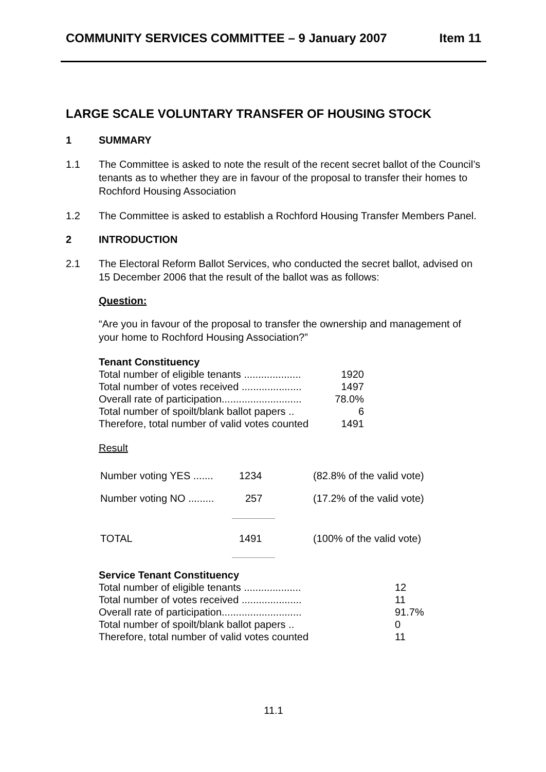COMMUNITY SERVICES COMMITTEE – 9 January 2007 Item 11
LARGE SCALE VOLUNTARY TRANSFER OF HOUSING STOCK
1 SUMMARY
1.1 The Committee is asked to note the result of the recent secret ballot of the Council’s tenants as to whether they are in favour of the proposal to transfer their homes to Rochford Housing Association
1.2 The Committee is asked to establish a Rochford Housing Transfer Members Panel.
2 INTRODUCTION
2.1 The Electoral Reform Ballot Services, who conducted the secret ballot, advised on 15 December 2006 that the result of the ballot was as follows:
Question:
“Are you in favour of the proposal to transfer the ownership and management of your home to Rochford Housing Association?”
Tenant Constituency
| Total number of eligible tenants .................... | 1920 |
| Total number of votes received ..................... | 1497 |
| Overall rate of participation............................ | 78.0% |
| Total number of spoilt/blank ballot papers .. | 6 |
| Therefore, total number of valid votes counted | 1491 |
Result
| Number voting YES ....... | 1234 | (82.8% of the valid vote) |
| Number voting NO ......... | 257 | (17.2% of the valid vote) |
| TOTAL | 1491 | (100% of the valid vote) |
Service Tenant Constituency
| Total number of eligible tenants .................... | 12 |
| Total number of votes received ..................... | 11 |
| Overall rate of participation............................ | 91.7% |
| Total number of spoilt/blank ballot papers .. | 0 |
| Therefore, total number of valid votes counted | 11 |
11.1